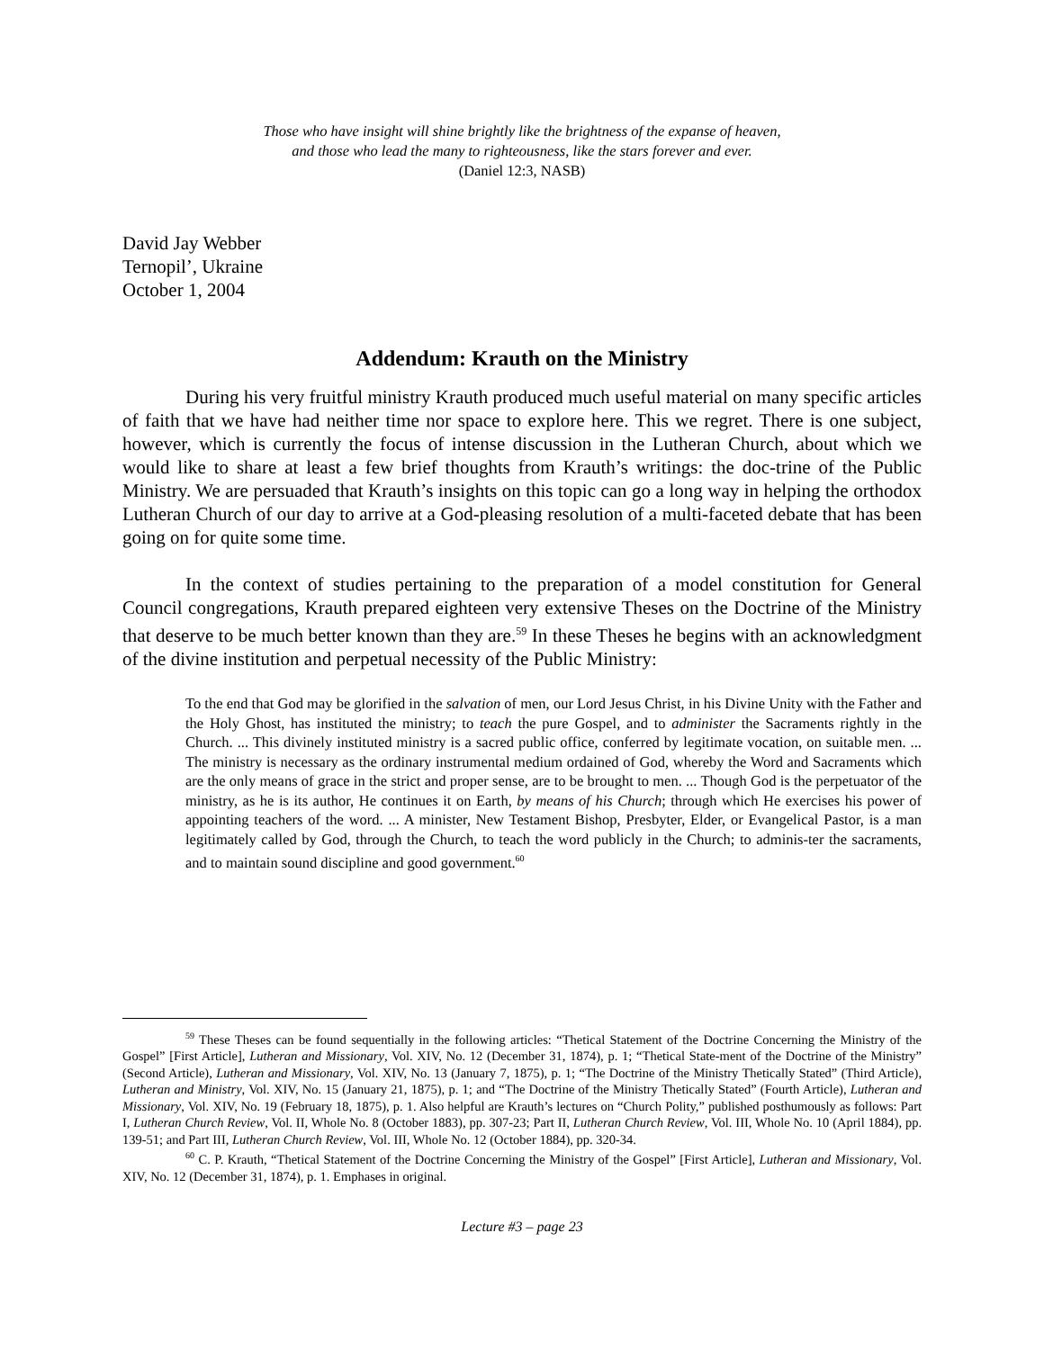Those who have insight will shine brightly like the brightness of the expanse of heaven,
and those who lead the many to righteousness, like the stars forever and ever.
(Daniel 12:3, NASB)
David Jay Webber
Ternopil’, Ukraine
October 1, 2004
Addendum: Krauth on the Ministry
During his very fruitful ministry Krauth produced much useful material on many specific articles of faith that we have had neither time nor space to explore here. This we regret. There is one subject, however, which is currently the focus of intense discussion in the Lutheran Church, about which we would like to share at least a few brief thoughts from Krauth’s writings: the doc-trine of the Public Ministry. We are persuaded that Krauth’s insights on this topic can go a long way in helping the orthodox Lutheran Church of our day to arrive at a God-pleasing resolution of a multi-faceted debate that has been going on for quite some time.
In the context of studies pertaining to the preparation of a model constitution for General Council congregations, Krauth prepared eighteen very extensive Theses on the Doctrine of the Ministry that deserve to be much better known than they are.<sup>59</sup> In these Theses he begins with an acknowledgment of the divine institution and perpetual necessity of the Public Ministry:
To the end that God may be glorified in the salvation of men, our Lord Jesus Christ, in his Divine Unity with the Father and the Holy Ghost, has instituted the ministry; to teach the pure Gospel, and to administer the Sacraments rightly in the Church. ... This divinely instituted ministry is a sacred public office, conferred by legitimate vocation, on suitable men. ... The ministry is necessary as the ordinary instrumental medium ordained of God, whereby the Word and Sacraments which are the only means of grace in the strict and proper sense, are to be brought to men. ... Though God is the perpetuator of the ministry, as he is its author, He continues it on Earth, by means of his Church; through which He exercises his power of appointing teachers of the word. ... A minister, New Testament Bishop, Presbyter, Elder, or Evangelical Pastor, is a man legitimately called by God, through the Church, to teach the word publicly in the Church; to adminis-ter the sacraments, and to maintain sound discipline and good government.<sup>60</sup>
<sup>59</sup> These Theses can be found sequentially in the following articles: “Thetical Statement of the Doctrine Concerning the Ministry of the Gospel” [First Article], Lutheran and Missionary, Vol. XIV, No. 12 (December 31, 1874), p. 1; “Thetical State-ment of the Doctrine of the Ministry” (Second Article), Lutheran and Missionary, Vol. XIV, No. 13 (January 7, 1875), p. 1; “The Doctrine of the Ministry Thetically Stated” (Third Article), Lutheran and Ministry, Vol. XIV, No. 15 (January 21, 1875), p. 1; and “The Doctrine of the Ministry Thetically Stated” (Fourth Article), Lutheran and Missionary, Vol. XIV, No. 19 (February 18, 1875), p. 1. Also helpful are Krauth’s lectures on “Church Polity,” published posthumously as follows: Part I, Lutheran Church Review, Vol. II, Whole No. 8 (October 1883), pp. 307-23; Part II, Lutheran Church Review, Vol. III, Whole No. 10 (April 1884), pp. 139-51; and Part III, Lutheran Church Review, Vol. III, Whole No. 12 (October 1884), pp. 320-34.
<sup>60</sup> C. P. Krauth, “Thetical Statement of the Doctrine Concerning the Ministry of the Gospel” [First Article], Lutheran and Missionary, Vol. XIV, No. 12 (December 31, 1874), p. 1. Emphases in original.
Lecture #3 – page 23